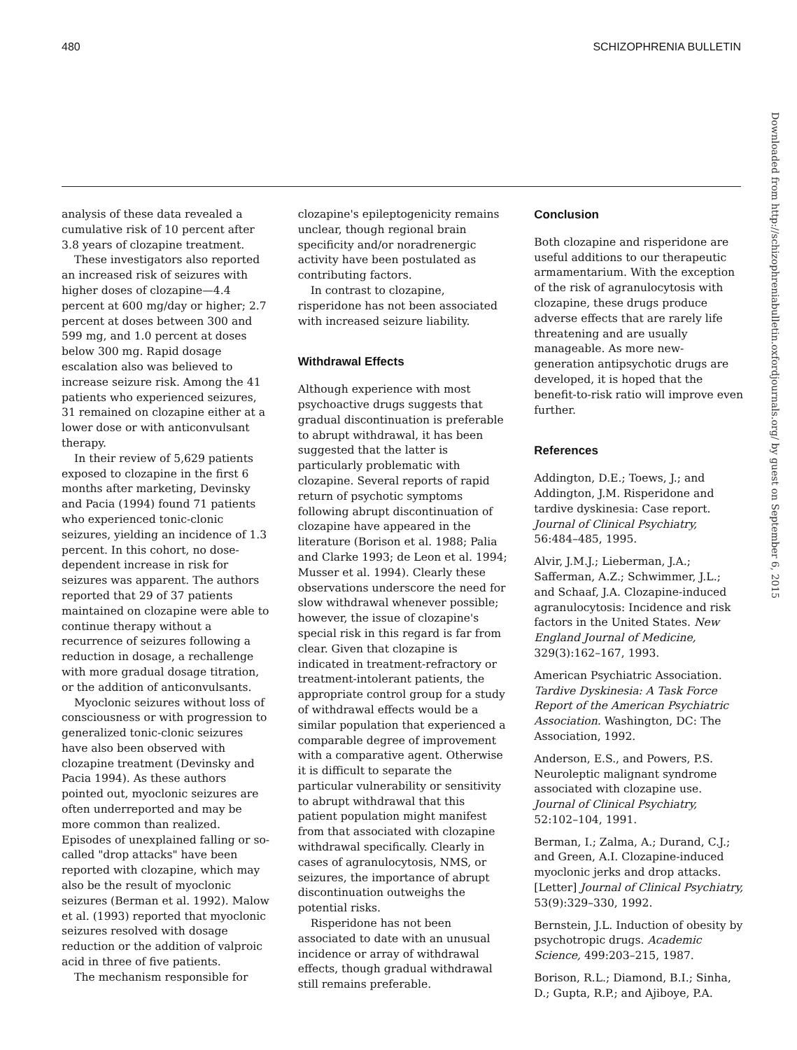480 SCHIZOPHRENIA BULLETIN
analysis of these data revealed a cumulative risk of 10 percent after 3.8 years of clozapine treatment.
These investigators also reported an increased risk of seizures with higher doses of clozapine—4.4 percent at 600 mg/day or higher; 2.7 percent at doses between 300 and 599 mg, and 1.0 percent at doses below 300 mg. Rapid dosage escalation also was believed to increase seizure risk. Among the 41 patients who experienced seizures, 31 remained on clozapine either at a lower dose or with anticonvulsant therapy.
In their review of 5,629 patients exposed to clozapine in the first 6 months after marketing, Devinsky and Pacia (1994) found 71 patients who experienced tonic-clonic seizures, yielding an incidence of 1.3 percent. In this cohort, no dose-dependent increase in risk for seizures was apparent. The authors reported that 29 of 37 patients maintained on clozapine were able to continue therapy without a recurrence of seizures following a reduction in dosage, a rechallenge with more gradual dosage titration, or the addition of anticonvulsants.
Myoclonic seizures without loss of consciousness or with progression to generalized tonic-clonic seizures have also been observed with clozapine treatment (Devinsky and Pacia 1994). As these authors pointed out, myoclonic seizures are often underreported and may be more common than realized. Episodes of unexplained falling or so-called "drop attacks" have been reported with clozapine, which may also be the result of myoclonic seizures (Berman et al. 1992). Malow et al. (1993) reported that myoclonic seizures resolved with dosage reduction or the addition of valproic acid in three of five patients.
The mechanism responsible for
clozapine's epileptogenicity remains unclear, though regional brain specificity and/or noradrenergic activity have been postulated as contributing factors.
In contrast to clozapine, risperidone has not been associated with increased seizure liability.
Withdrawal Effects
Although experience with most psychoactive drugs suggests that gradual discontinuation is preferable to abrupt withdrawal, it has been suggested that the latter is particularly problematic with clozapine. Several reports of rapid return of psychotic symptoms following abrupt discontinuation of clozapine have appeared in the literature (Borison et al. 1988; Palia and Clarke 1993; de Leon et al. 1994; Musser et al. 1994). Clearly these observations underscore the need for slow withdrawal whenever possible; however, the issue of clozapine's special risk in this regard is far from clear. Given that clozapine is indicated in treatment-refractory or treatment-intolerant patients, the appropriate control group for a study of withdrawal effects would be a similar population that experienced a comparable degree of improvement with a comparative agent. Otherwise it is difficult to separate the particular vulnerability or sensitivity to abrupt withdrawal that this patient population might manifest from that associated with clozapine withdrawal specifically. Clearly in cases of agranulocytosis, NMS, or seizures, the importance of abrupt discontinuation outweighs the potential risks.
Risperidone has not been associated to date with an unusual incidence or array of withdrawal effects, though gradual withdrawal still remains preferable.
Conclusion
Both clozapine and risperidone are useful additions to our therapeutic armamentarium. With the exception of the risk of agranulocytosis with clozapine, these drugs produce adverse effects that are rarely life threatening and are usually manageable. As more new-generation antipsychotic drugs are developed, it is hoped that the benefit-to-risk ratio will improve even further.
References
Addington, D.E.; Toews, J.; and Addington, J.M. Risperidone and tardive dyskinesia: Case report. Journal of Clinical Psychiatry, 56:484–485, 1995.
Alvir, J.M.J.; Lieberman, J.A.; Safferman, A.Z.; Schwimmer, J.L.; and Schaaf, J.A. Clozapine-induced agranulocytosis: Incidence and risk factors in the United States. New England Journal of Medicine, 329(3):162–167, 1993.
American Psychiatric Association. Tardive Dyskinesia: A Task Force Report of the American Psychiatric Association. Washington, DC: The Association, 1992.
Anderson, E.S., and Powers, P.S. Neuroleptic malignant syndrome associated with clozapine use. Journal of Clinical Psychiatry, 52:102–104, 1991.
Berman, I.; Zalma, A.; Durand, C.J.; and Green, A.I. Clozapine-induced myoclonic jerks and drop attacks. [Letter] Journal of Clinical Psychiatry, 53(9):329–330, 1992.
Bernstein, J.L. Induction of obesity by psychotropic drugs. Academic Science, 499:203–215, 1987.
Borison, R.L.; Diamond, B.I.; Sinha, D.; Gupta, R.P.; and Ajiboye, P.A.
Downloaded from http://schizophreniabulletin.oxfordjournals.org/ by guest on September 6, 2015